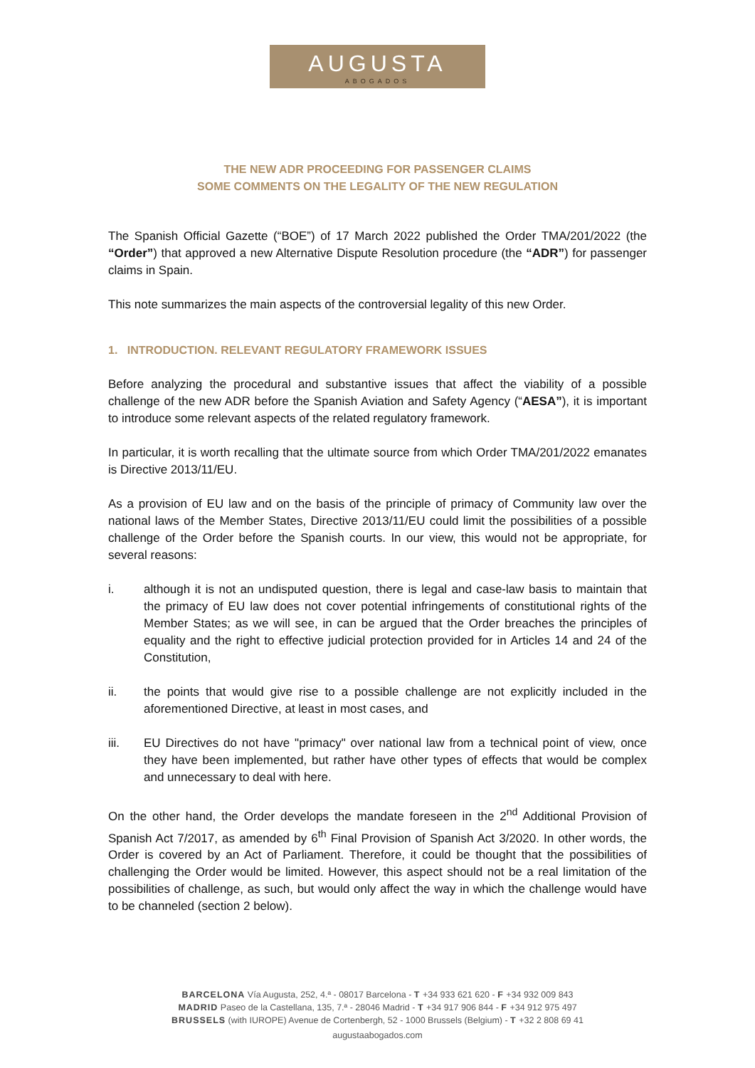AUGUSTA
ABOGADOS
THE NEW ADR PROCEEDING FOR PASSENGER CLAIMS
SOME COMMENTS ON THE LEGALITY OF THE NEW REGULATION
The Spanish Official Gazette (“BOE”) of 17 March 2022 published the Order TMA/201/2022 (the “Order”) that approved a new Alternative Dispute Resolution procedure (the “ADR”) for passenger claims in Spain.
This note summarizes the main aspects of the controversial legality of this new Order.
1. INTRODUCTION. RELEVANT REGULATORY FRAMEWORK ISSUES
Before analyzing the procedural and substantive issues that affect the viability of a possible challenge of the new ADR before the Spanish Aviation and Safety Agency (“AESA”), it is important to introduce some relevant aspects of the related regulatory framework.
In particular, it is worth recalling that the ultimate source from which Order TMA/201/2022 emanates is Directive 2013/11/EU.
As a provision of EU law and on the basis of the principle of primacy of Community law over the national laws of the Member States, Directive 2013/11/EU could limit the possibilities of a possible challenge of the Order before the Spanish courts. In our view, this would not be appropriate, for several reasons:
i. although it is not an undisputed question, there is legal and case-law basis to maintain that the primacy of EU law does not cover potential infringements of constitutional rights of the Member States; as we will see, in can be argued that the Order breaches the principles of equality and the right to effective judicial protection provided for in Articles 14 and 24 of the Constitution,
ii. the points that would give rise to a possible challenge are not explicitly included in the aforementioned Directive, at least in most cases, and
iii. EU Directives do not have "primacy" over national law from a technical point of view, once they have been implemented, but rather have other types of effects that would be complex and unnecessary to deal with here.
On the other hand, the Order develops the mandate foreseen in the 2<sup>nd</sup> Additional Provision of Spanish Act 7/2017, as amended by 6<sup>th</sup> Final Provision of Spanish Act 3/2020. In other words, the Order is covered by an Act of Parliament. Therefore, it could be thought that the possibilities of challenging the Order would be limited. However, this aspect should not be a real limitation of the possibilities of challenge, as such, but would only affect the way in which the challenge would have to be channeled (section 2 below).
BARCELONA Vía Augusta, 252, 4.ª - 08017 Barcelona - T +34 933 621 620 - F +34 932 009 843
MADRID Paseo de la Castellana, 135, 7.ª - 28046 Madrid - T +34 917 906 844 - F +34 912 975 497
BRUSSELS (with IUROPE) Avenue de Cortenbergh, 52 - 1000 Brussels (Belgium) - T +32 2 808 69 41
augustaabogados.com